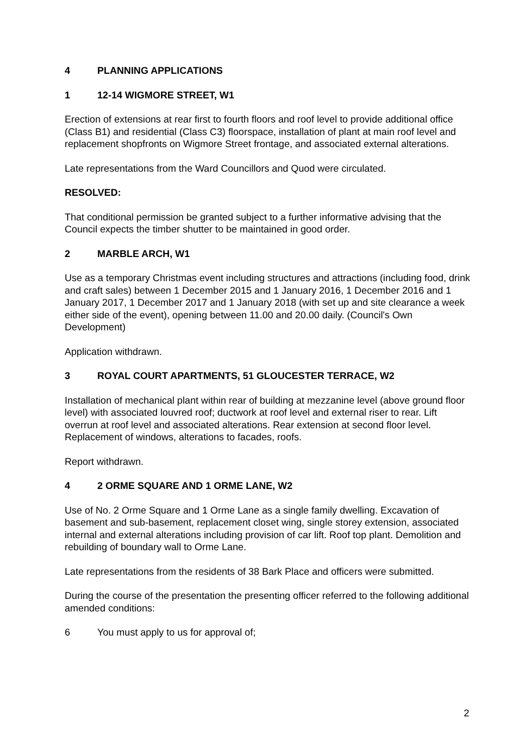4 PLANNING APPLICATIONS
1 12-14 WIGMORE STREET, W1
Erection of extensions at rear first to fourth floors and roof level to provide additional office (Class B1) and residential (Class C3) floorspace, installation of plant at main roof level and replacement shopfronts on Wigmore Street frontage, and associated external alterations.
Late representations from the Ward Councillors and Quod were circulated.
RESOLVED:
That conditional permission be granted subject to a further informative advising that the Council expects the timber shutter to be maintained in good order.
2 MARBLE ARCH, W1
Use as a temporary Christmas event including structures and attractions (including food, drink and craft sales) between 1 December 2015 and 1 January 2016, 1 December 2016 and 1 January 2017, 1 December 2017 and 1 January 2018 (with set up and site clearance a week either side of the event), opening between 11.00 and 20.00 daily. (Council's Own Development)
Application withdrawn.
3 ROYAL COURT APARTMENTS, 51 GLOUCESTER TERRACE, W2
Installation of mechanical plant within rear of building at mezzanine level (above ground floor level) with associated louvred roof; ductwork at roof level and external riser to rear. Lift overrun at roof level and associated alterations. Rear extension at second floor level. Replacement of windows, alterations to facades, roofs.
Report withdrawn.
4 2 ORME SQUARE AND 1 ORME LANE, W2
Use of No. 2 Orme Square and 1 Orme Lane as a single family dwelling. Excavation of basement and sub-basement, replacement closet wing, single storey extension, associated internal and external alterations including provision of car lift. Roof top plant. Demolition and rebuilding of boundary wall to Orme Lane.
Late representations from the residents of 38 Bark Place and officers were submitted.
During the course of the presentation the presenting officer referred to the following additional amended conditions:
6 You must apply to us for approval of;
2